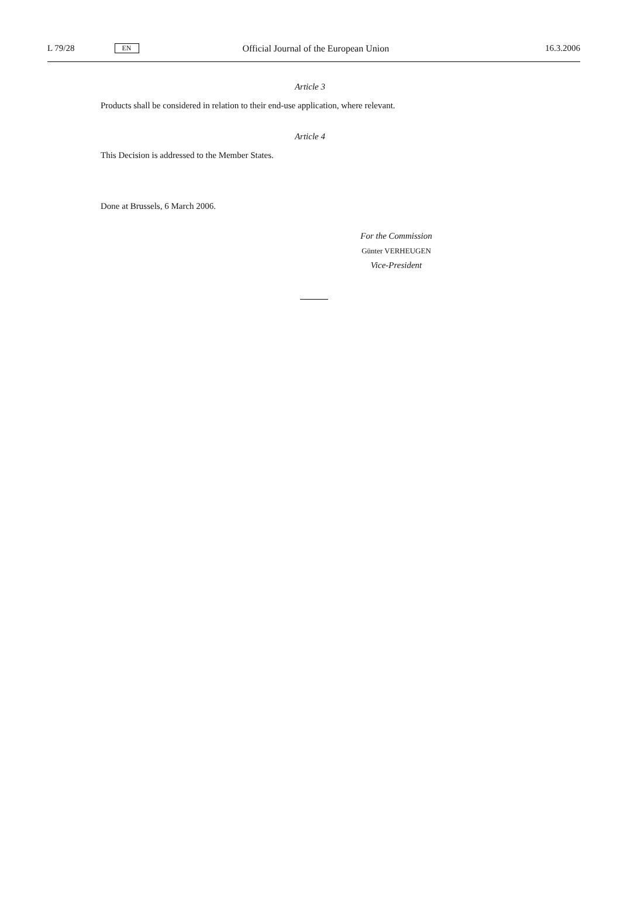L 79/28 EN Official Journal of the European Union 16.3.2006
Article 3
Products shall be considered in relation to their end-use application, where relevant.
Article 4
This Decision is addressed to the Member States.
Done at Brussels, 6 March 2006.
For the Commission
Günter VERHEUGEN
Vice-President